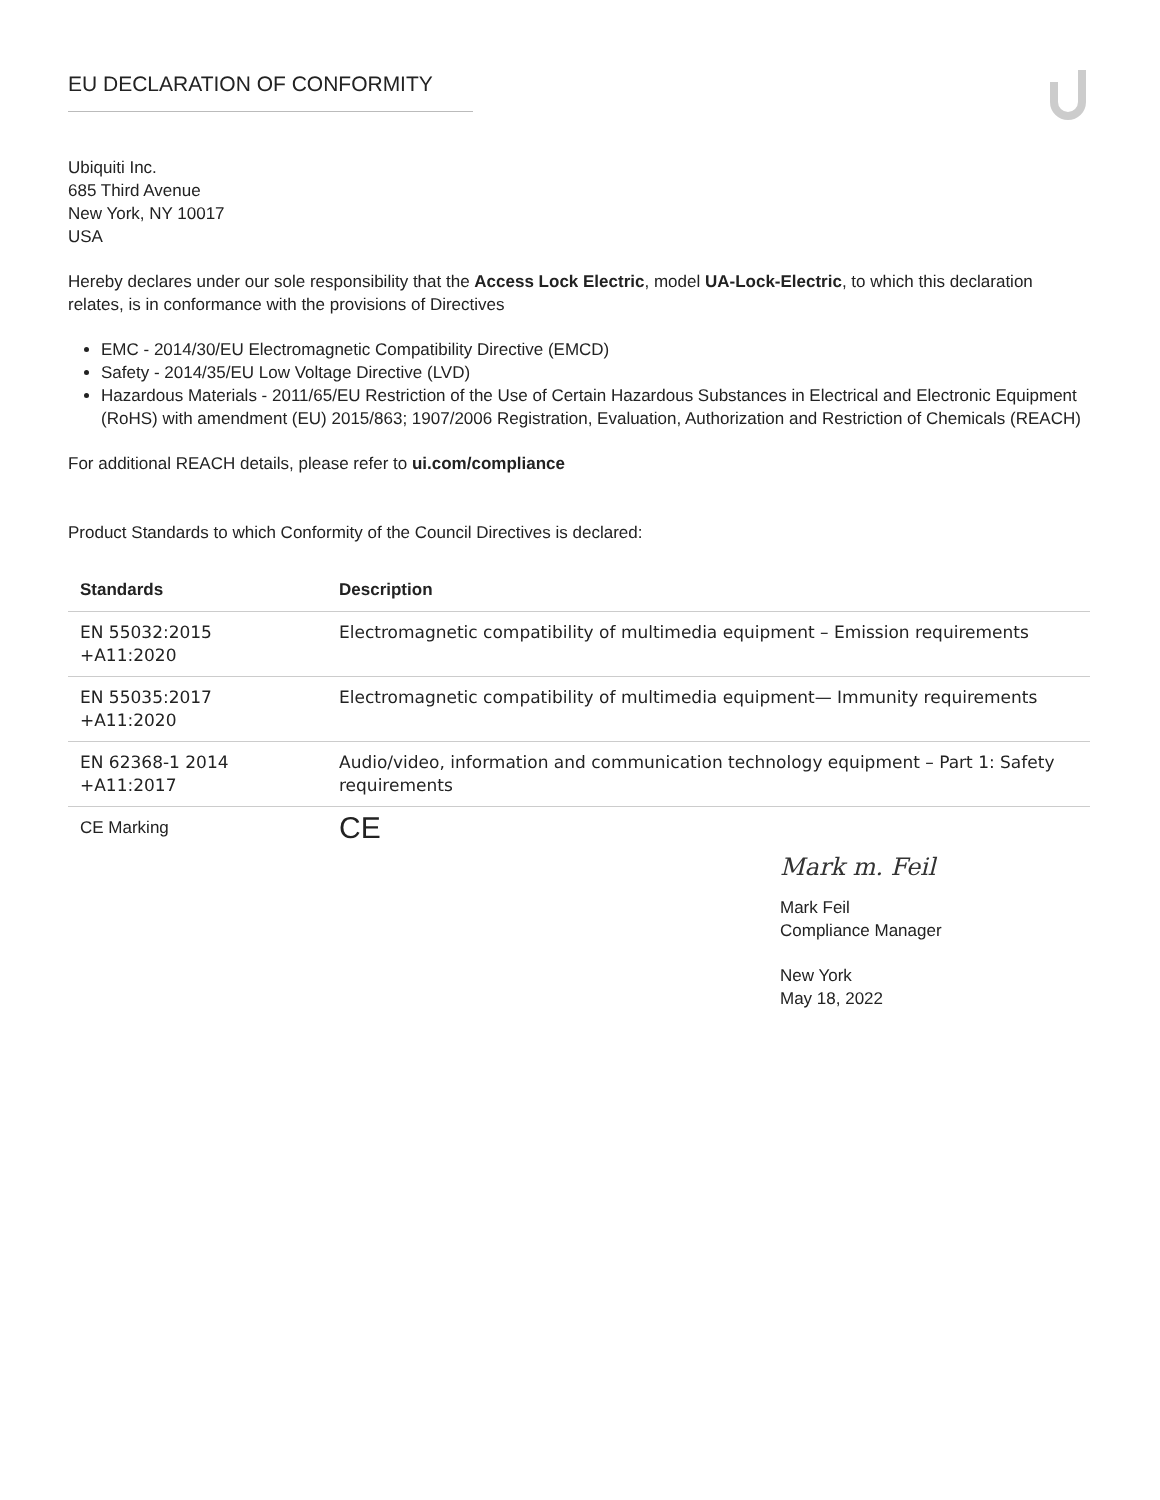EU DECLARATION OF CONFORMITY
Ubiquiti Inc.
685 Third Avenue
New York, NY 10017
USA
Hereby declares under our sole responsibility that the Access Lock Electric, model UA-Lock-Electric, to which this declaration relates, is in conformance with the provisions of Directives
EMC - 2014/30/EU Electromagnetic Compatibility Directive (EMCD)
Safety - 2014/35/EU Low Voltage Directive (LVD)
Hazardous Materials - 2011/65/EU Restriction of the Use of Certain Hazardous Substances in Electrical and Electronic Equipment (RoHS) with amendment (EU) 2015/863; 1907/2006 Registration, Evaluation, Authorization and Restriction of Chemicals (REACH)
For additional REACH details, please refer to ui.com/compliance
Product Standards to which Conformity of the Council Directives is declared:
| Standards | Description |
| --- | --- |
| EN 55032:2015 +A11:2020 | Electromagnetic compatibility of multimedia equipment – Emission requirements |
| EN 55035:2017 +A11:2020 | Electromagnetic compatibility of multimedia equipment— Immunity requirements |
| EN 62368-1 2014 +A11:2017 | Audio/video, information and communication technology equipment – Part 1: Safety requirements |
| CE Marking | CE |
Mark m. Feil
Mark Feil
Compliance Manager
New York
May 18, 2022